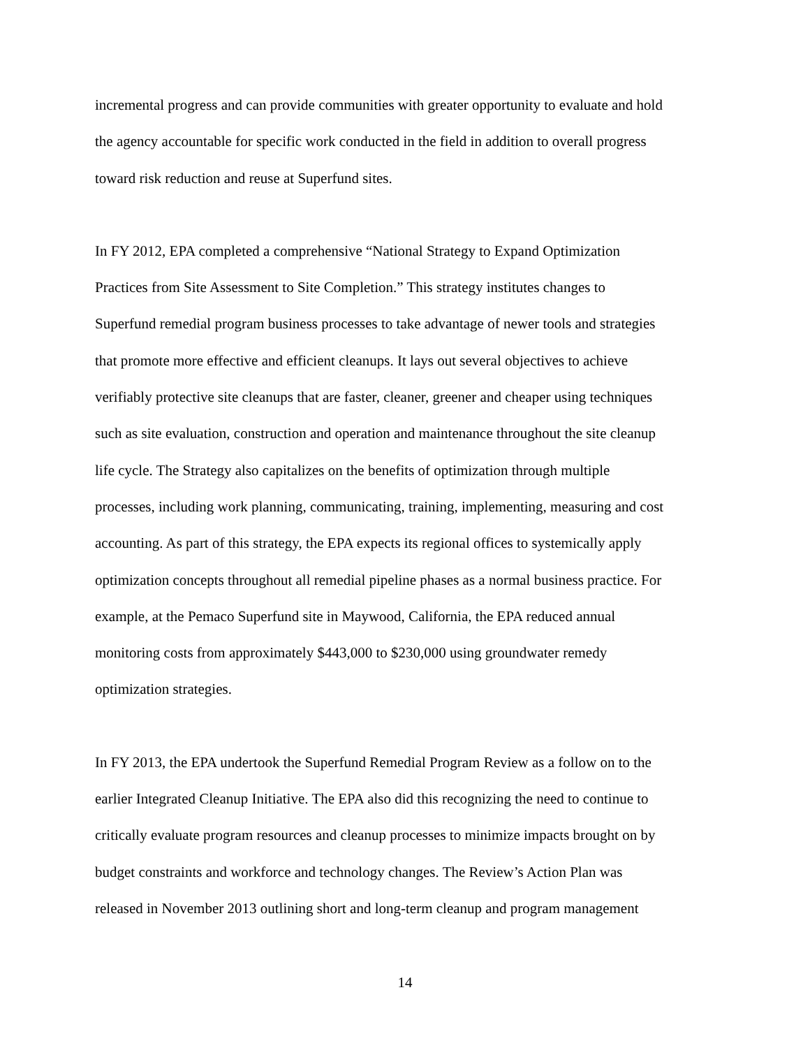incremental progress and can provide communities with greater opportunity to evaluate and hold the agency accountable for specific work conducted in the field in addition to overall progress toward risk reduction and reuse at Superfund sites.
In FY 2012, EPA completed a comprehensive “National Strategy to Expand Optimization Practices from Site Assessment to Site Completion.” This strategy institutes changes to Superfund remedial program business processes to take advantage of newer tools and strategies that promote more effective and efficient cleanups. It lays out several objectives to achieve verifiably protective site cleanups that are faster, cleaner, greener and cheaper using techniques such as site evaluation, construction and operation and maintenance throughout the site cleanup life cycle. The Strategy also capitalizes on the benefits of optimization through multiple processes, including work planning, communicating, training, implementing, measuring and cost accounting. As part of this strategy, the EPA expects its regional offices to systemically apply optimization concepts throughout all remedial pipeline phases as a normal business practice. For example, at the Pemaco Superfund site in Maywood, California, the EPA reduced annual monitoring costs from approximately $443,000 to $230,000 using groundwater remedy optimization strategies.
In FY 2013, the EPA undertook the Superfund Remedial Program Review as a follow on to the earlier Integrated Cleanup Initiative. The EPA also did this recognizing the need to continue to critically evaluate program resources and cleanup processes to minimize impacts brought on by budget constraints and workforce and technology changes. The Review’s Action Plan was released in November 2013 outlining short and long-term cleanup and program management
14